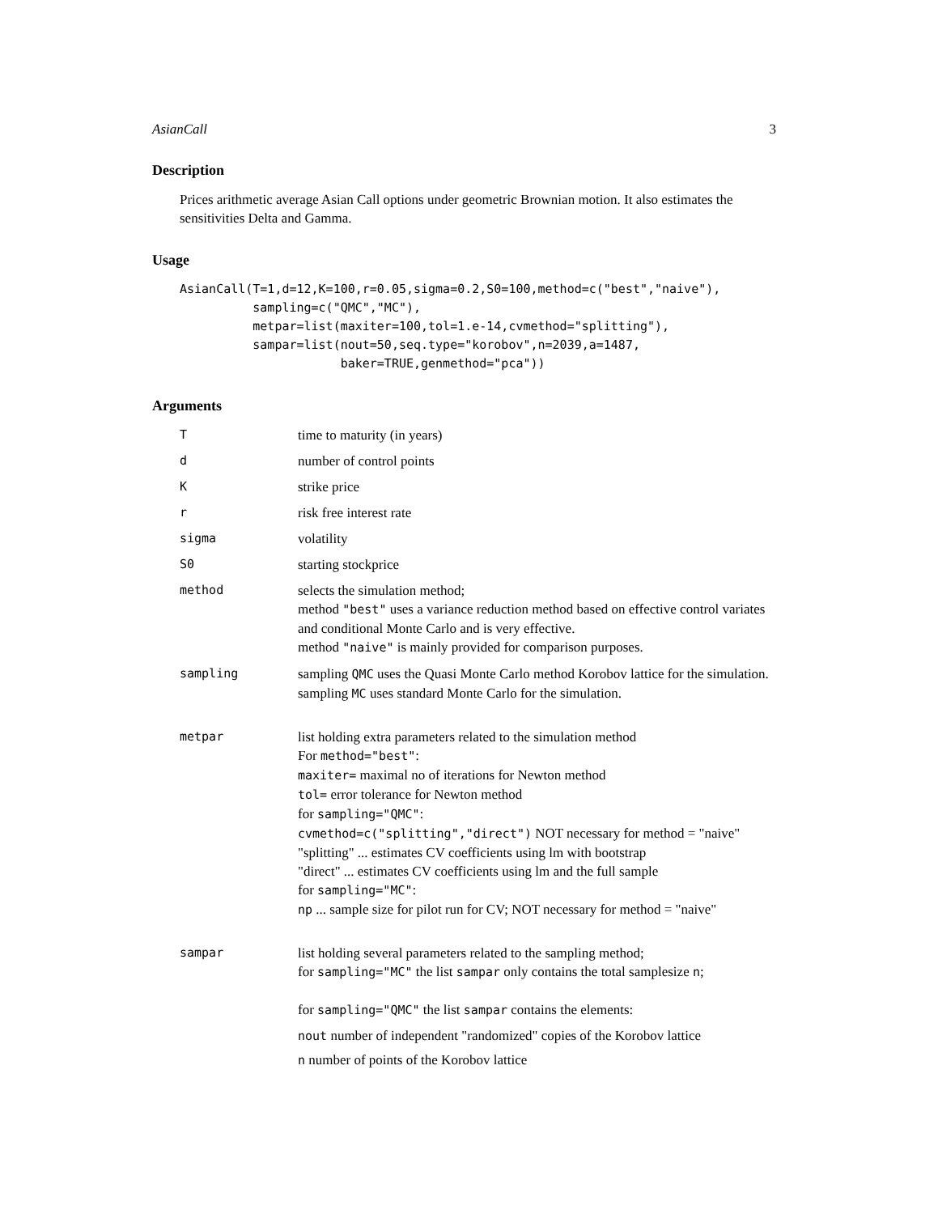AsianCall 3
Description
Prices arithmetic average Asian Call options under geometric Brownian motion. It also estimates the sensitivities Delta and Gamma.
Usage
AsianCall(T=1,d=12,K=100,r=0.05,sigma=0.2,S0=100,method=c("best","naive"),
          sampling=c("QMC","MC"),
          metpar=list(maxiter=100,tol=1.e-14,cvmethod="splitting"),
          sampar=list(nout=50,seq.type="korobov",n=2039,a=1487,
                      baker=TRUE,genmethod="pca"))
Arguments
| T | time to maturity (in years) |
| d | number of control points |
| K | strike price |
| r | risk free interest rate |
| sigma | volatility |
| S0 | starting stockprice |
| method | selects the simulation method; method "best" uses a variance reduction method based on effective control variates and conditional Monte Carlo and is very effective. method "naive" is mainly provided for comparison purposes. |
| sampling | sampling QMC uses the Quasi Monte Carlo method Korobov lattice for the simulation. sampling MC uses standard Monte Carlo for the simulation. |
| metpar | list holding extra parameters related to the simulation method For method="best" : maxiter= maximal no of iterations for Newton method tol= error tolerance for Newton method for sampling="QMC" : cvmethod=c("splitting","direct") NOT necessary for method = "naive" "splitting" ... estimates CV coefficients using lm with bootstrap "direct" ... estimates CV coefficients using lm and the full sample for sampling="MC" : np ... sample size for pilot run for CV; NOT necessary for method = "naive" |
| sampar | list holding several parameters related to the sampling method; for sampling="MC" the list sampar only contains the total samplesize n ; for sampling="QMC" the list sampar contains the elements: nout number of independent "randomized" copies of the Korobov lattice n number of points of the Korobov lattice |